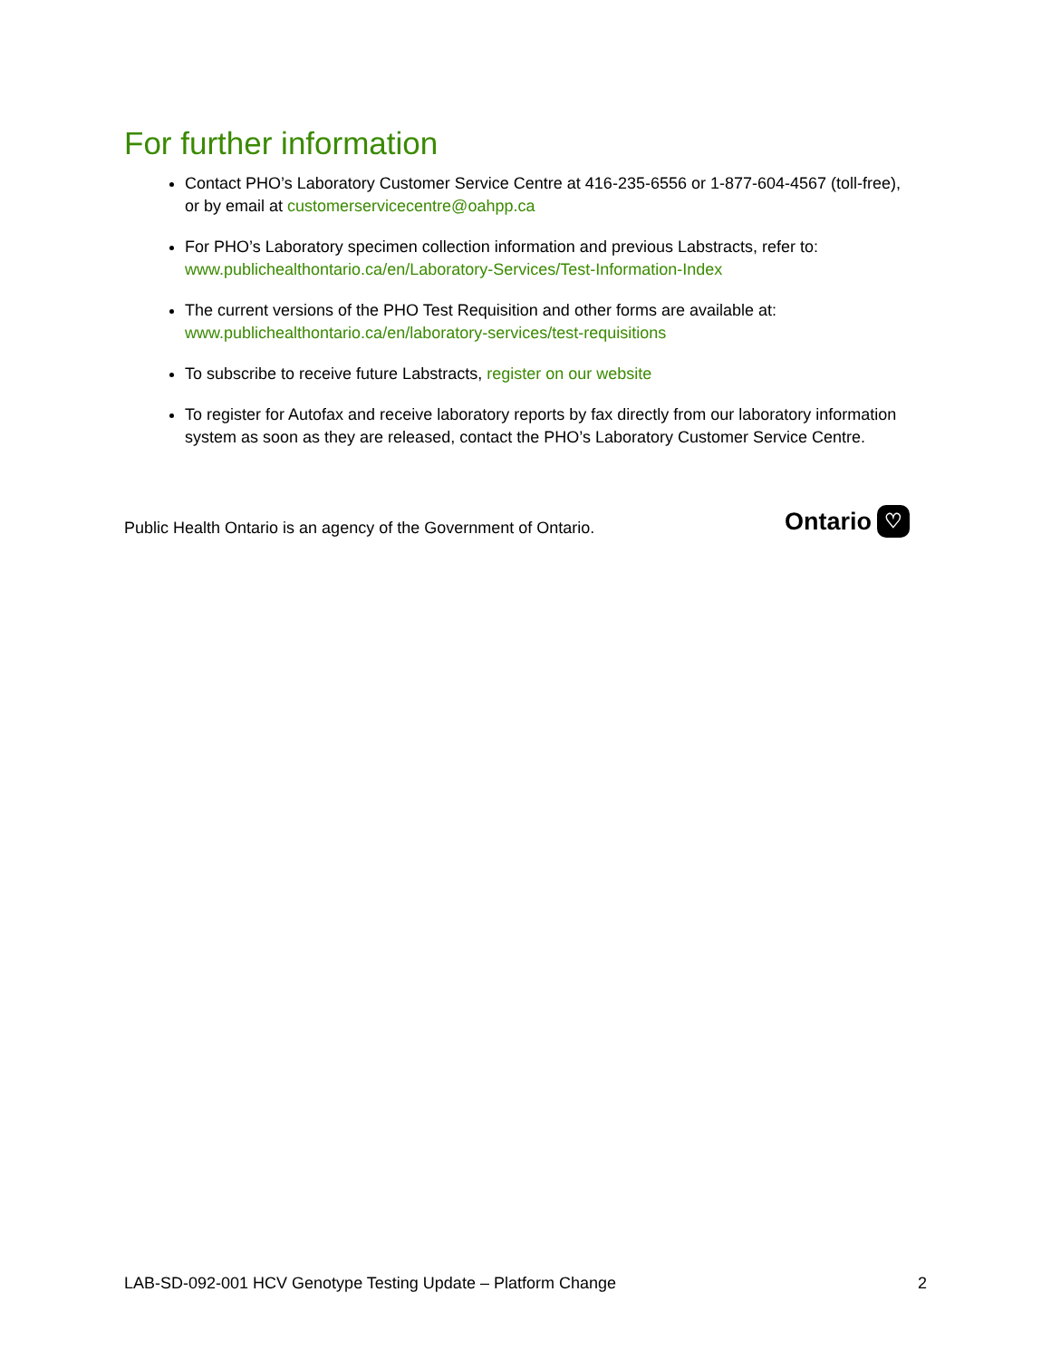For further information
Contact PHO’s Laboratory Customer Service Centre at 416-235-6556 or 1-877-604-4567 (toll-free), or by email at customerservicecentre@oahpp.ca
For PHO’s Laboratory specimen collection information and previous Labstracts, refer to: www.publichealthontario.ca/en/Laboratory-Services/Test-Information-Index
The current versions of the PHO Test Requisition and other forms are available at: www.publichealthontario.ca/en/laboratory-services/test-requisitions
To subscribe to receive future Labstracts, register on our website
To register for Autofax and receive laboratory reports by fax directly from our laboratory information system as soon as they are released, contact the PHO’s Laboratory Customer Service Centre.
Public Health Ontario is an agency of the Government of Ontario.
Ontario ♡
LAB-SD-092-001 HCV Genotype Testing Update – Platform Change 2